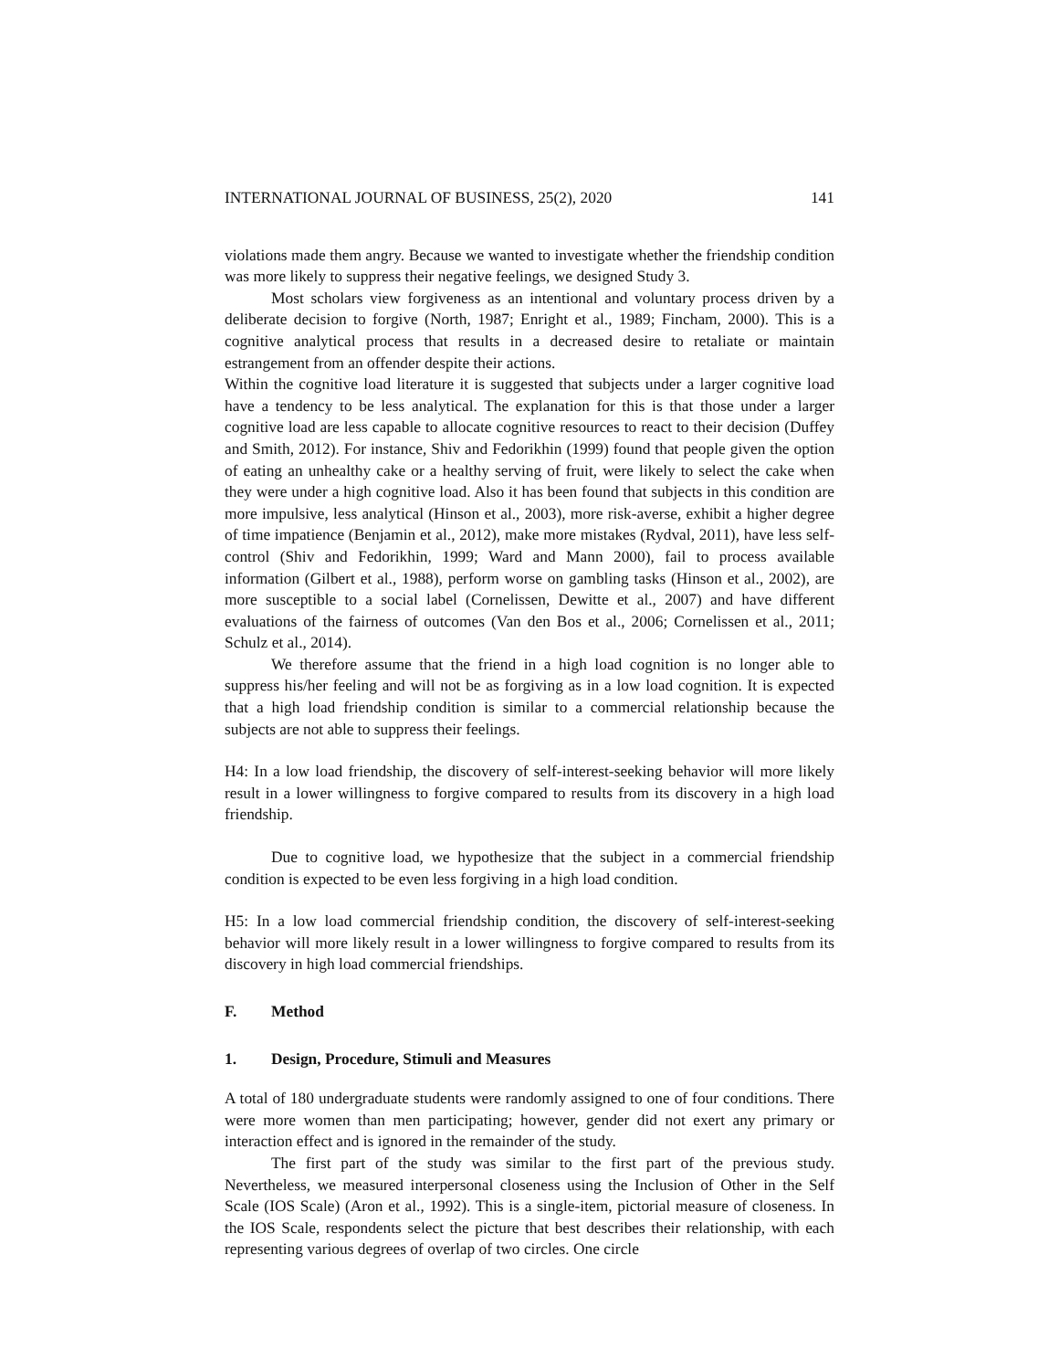INTERNATIONAL JOURNAL OF BUSINESS, 25(2), 2020 141
violations made them angry. Because we wanted to investigate whether the friendship condition was more likely to suppress their negative feelings, we designed Study 3.
Most scholars view forgiveness as an intentional and voluntary process driven by a deliberate decision to forgive (North, 1987; Enright et al., 1989; Fincham, 2000). This is a cognitive analytical process that results in a decreased desire to retaliate or maintain estrangement from an offender despite their actions.
Within the cognitive load literature it is suggested that subjects under a larger cognitive load have a tendency to be less analytical. The explanation for this is that those under a larger cognitive load are less capable to allocate cognitive resources to react to their decision (Duffey and Smith, 2012). For instance, Shiv and Fedorikhin (1999) found that people given the option of eating an unhealthy cake or a healthy serving of fruit, were likely to select the cake when they were under a high cognitive load. Also it has been found that subjects in this condition are more impulsive, less analytical (Hinson et al., 2003), more risk-averse, exhibit a higher degree of time impatience (Benjamin et al., 2012), make more mistakes (Rydval, 2011), have less self-control (Shiv and Fedorikhin, 1999; Ward and Mann 2000), fail to process available information (Gilbert et al., 1988), perform worse on gambling tasks (Hinson et al., 2002), are more susceptible to a social label (Cornelissen, Dewitte et al., 2007) and have different evaluations of the fairness of outcomes (Van den Bos et al., 2006; Cornelissen et al., 2011; Schulz et al., 2014).
We therefore assume that the friend in a high load cognition is no longer able to suppress his/her feeling and will not be as forgiving as in a low load cognition. It is expected that a high load friendship condition is similar to a commercial relationship because the subjects are not able to suppress their feelings.
H4: In a low load friendship, the discovery of self-interest-seeking behavior will more likely result in a lower willingness to forgive compared to results from its discovery in a high load friendship.
Due to cognitive load, we hypothesize that the subject in a commercial friendship condition is expected to be even less forgiving in a high load condition.
H5: In a low load commercial friendship condition, the discovery of self-interest-seeking behavior will more likely result in a lower willingness to forgive compared to results from its discovery in high load commercial friendships.
F. Method
1. Design, Procedure, Stimuli and Measures
A total of 180 undergraduate students were randomly assigned to one of four conditions. There were more women than men participating; however, gender did not exert any primary or interaction effect and is ignored in the remainder of the study.
The first part of the study was similar to the first part of the previous study. Nevertheless, we measured interpersonal closeness using the Inclusion of Other in the Self Scale (IOS Scale) (Aron et al., 1992). This is a single-item, pictorial measure of closeness. In the IOS Scale, respondents select the picture that best describes their relationship, with each representing various degrees of overlap of two circles. One circle